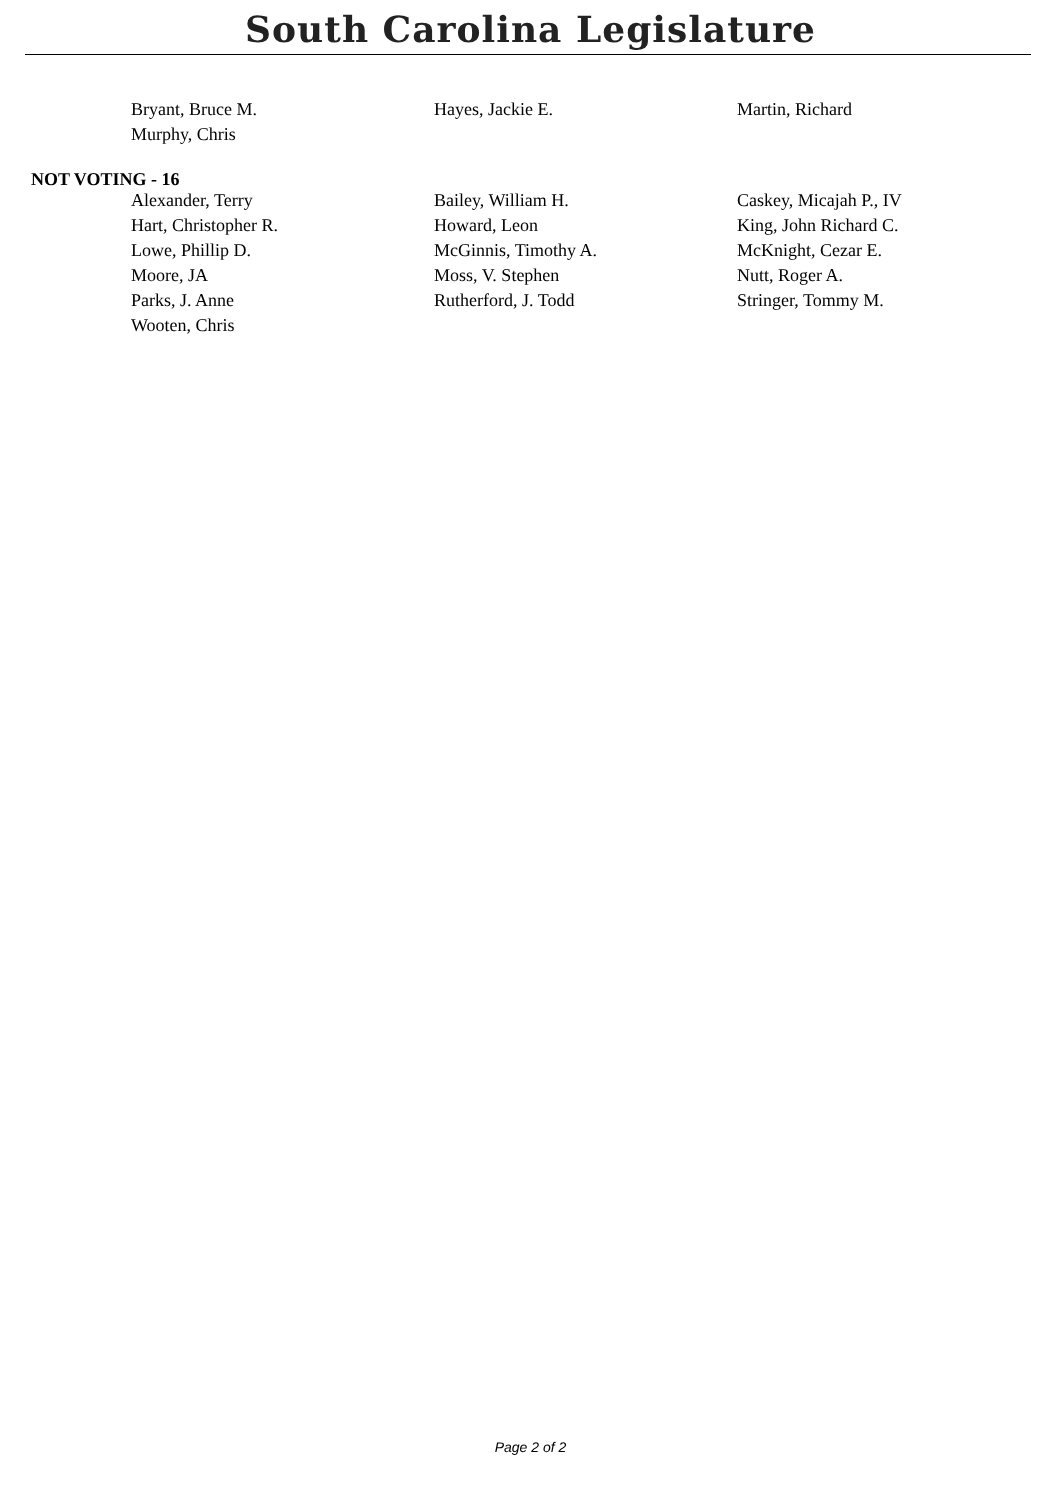South Carolina Legislature
| Bryant, Bruce M. | Hayes, Jackie E. | Martin, Richard |
| Murphy, Chris | | |
NOT VOTING - 16
| Alexander, Terry | Bailey, William H. | Caskey, Micajah P., IV |
| Hart, Christopher R. | Howard, Leon | King, John Richard C. |
| Lowe, Phillip D. | McGinnis, Timothy A. | McKnight, Cezar E. |
| Moore, JA | Moss, V. Stephen | Nutt, Roger A. |
| Parks, J. Anne | Rutherford, J. Todd | Stringer, Tommy M. |
| Wooten, Chris | | |
Page 2 of 2